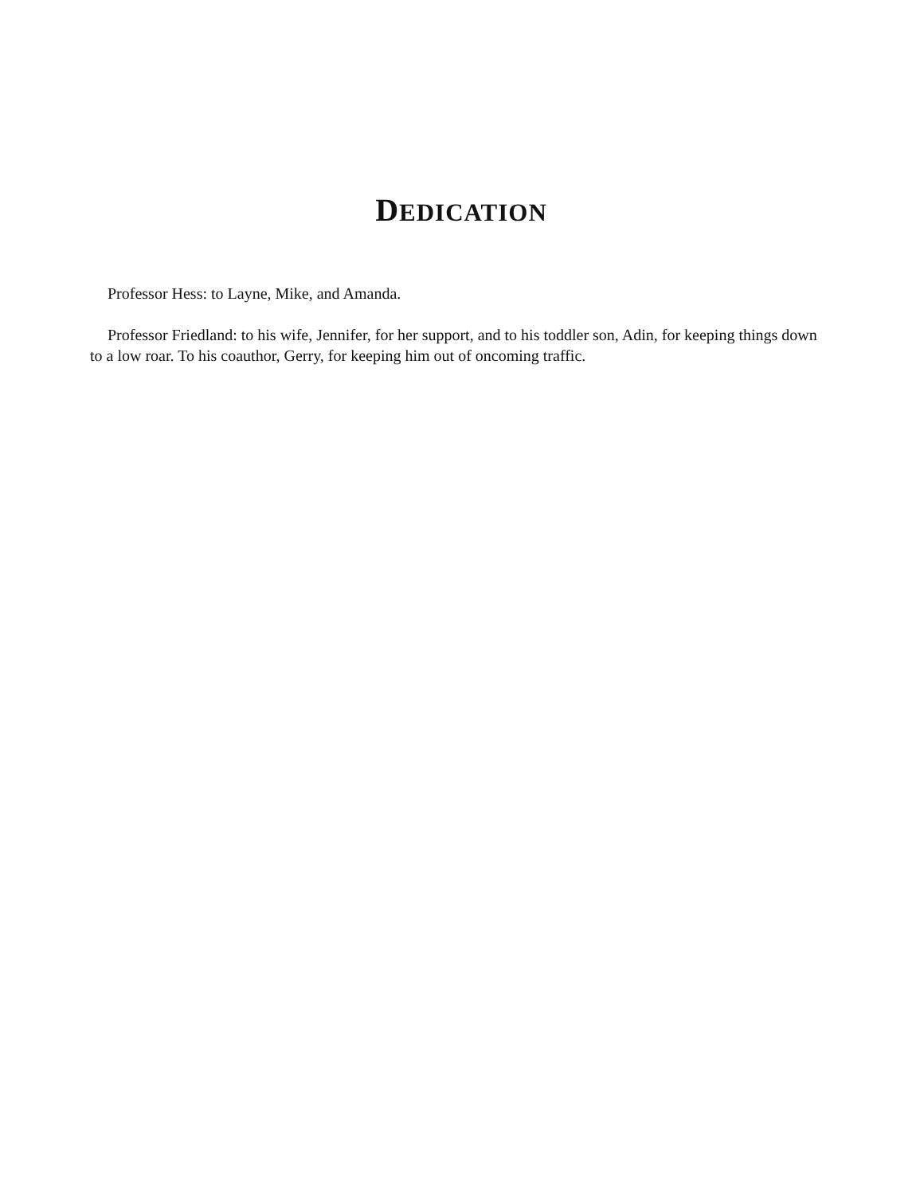DEDICATION
Professor Hess: to Layne, Mike, and Amanda.
Professor Friedland: to his wife, Jennifer, for her support, and to his toddler son, Adin, for keeping things down to a low roar. To his coauthor, Gerry, for keeping him out of oncoming traffic.